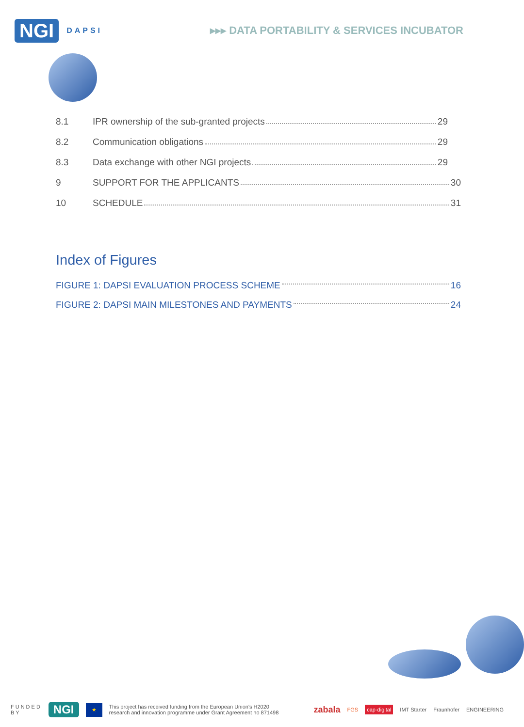NGI DAPSI ▸▸▸ DATA PORTABILITY & SERVICES INCUBATOR
8.1 IPR ownership of the sub-granted projects 29
8.2 Communication obligations 29
8.3 Data exchange with other NGI projects 29
9 SUPPORT FOR THE APPLICANTS 30
10 SCHEDULE 31
Index of Figures
FIGURE 1: DAPSI EVALUATION PROCESS SCHEME 16
FIGURE 2: DAPSI MAIN MILESTONES AND PAYMENTS 24
FUNDED
BY NGI ★ This project has received funding from the European Union's H2020
research and innovation programme under Grant Agreement no 871498 zabala FGS cap·digital IMT Starter Fraunhofer ENGINEERING